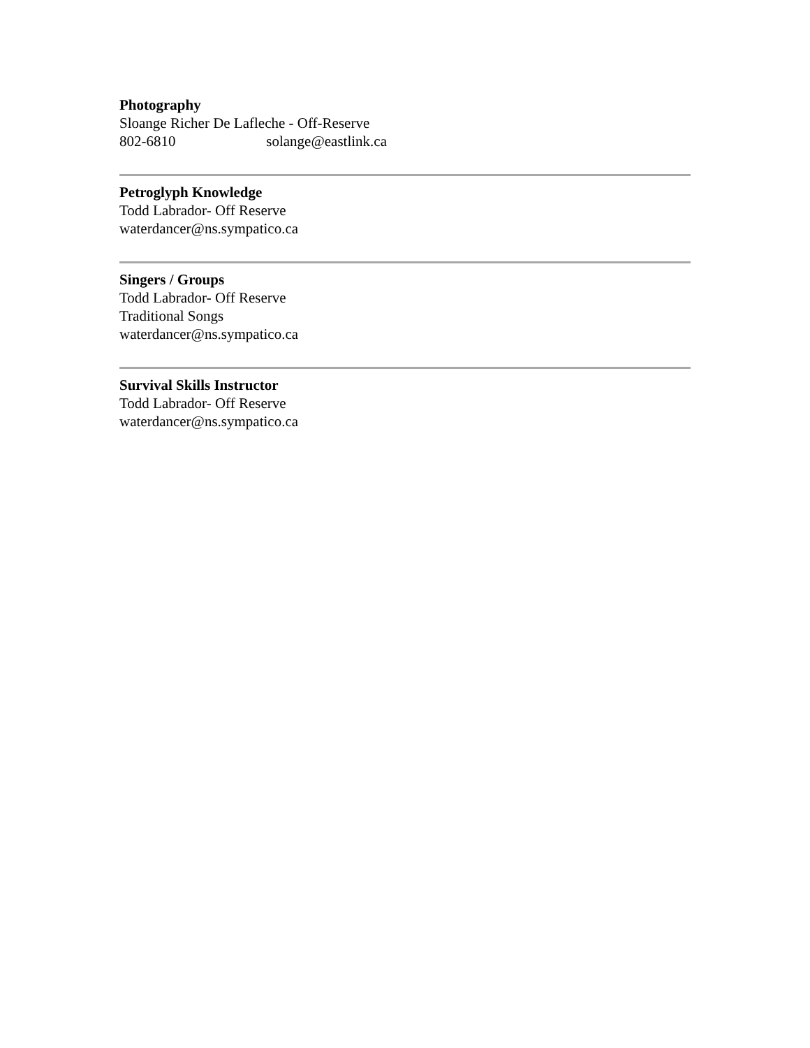Photography
Sloange Richer De Lafleche - Off-Reserve
802-6810 solange@eastlink.ca
Petroglyph Knowledge
Todd Labrador- Off Reserve
waterdancer@ns.sympatico.ca
Singers / Groups
Todd Labrador- Off Reserve
Traditional Songs
waterdancer@ns.sympatico.ca
Survival Skills Instructor
Todd Labrador- Off Reserve
waterdancer@ns.sympatico.ca